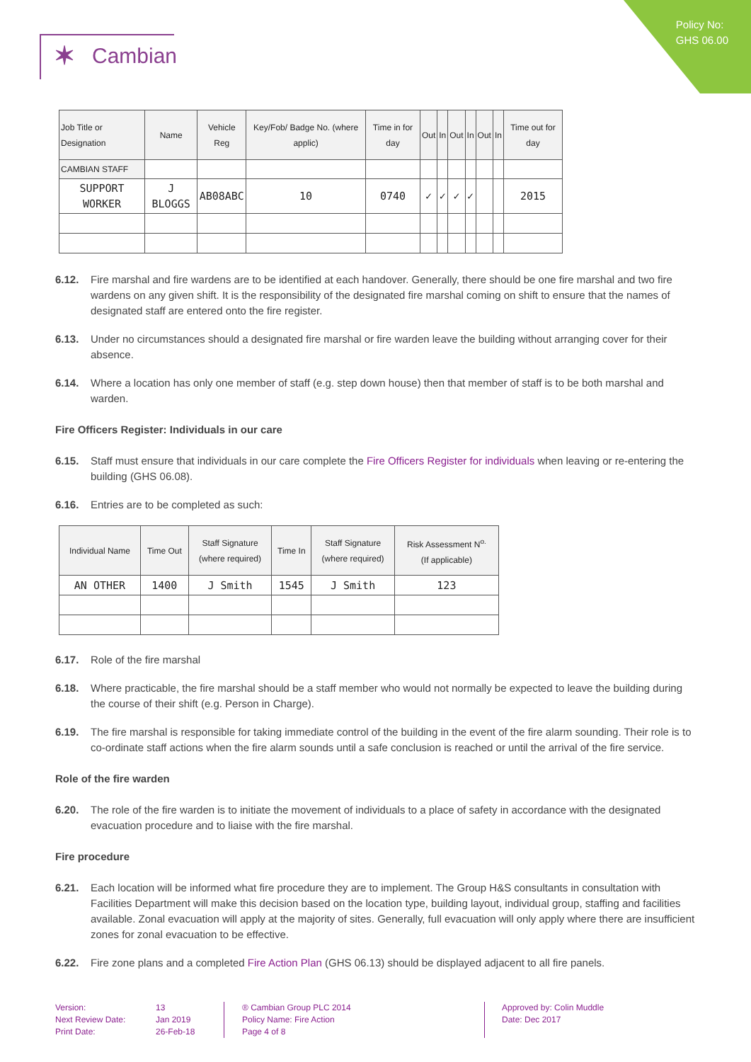Policy No:
GHS 06.00
✶ Cambian
| Job Title or Designation | Name | Vehicle Reg | Key/Fob/ Badge No. (where applic) | Time in for day | Out | In | Out | In | Out | In | Time out for day |
| --- | --- | --- | --- | --- | --- | --- | --- | --- | --- | --- | --- |
| CAMBIAN STAFF | | | | | | | | | | | |
| SUPPORT WORKER | J BLOGGS | AB08ABC | 10 | 0740 | ✓ | ✓ | ✓ | ✓ | | | 2015 |
6.12. Fire marshal and fire wardens are to be identified at each handover. Generally, there should be one fire marshal and two fire wardens on any given shift. It is the responsibility of the designated fire marshal coming on shift to ensure that the names of designated staff are entered onto the fire register.
6.13. Under no circumstances should a designated fire marshal or fire warden leave the building without arranging cover for their absence.
6.14. Where a location has only one member of staff (e.g. step down house) then that member of staff is to be both marshal and warden.
Fire Officers Register: Individuals in our care
6.15. Staff must ensure that individuals in our care complete the Fire Officers Register for individuals when leaving or re-entering the building (GHS 06.08).
6.16. Entries are to be completed as such:
| Individual Name | Time Out | Staff Signature (where required) | Time In | Staff Signature (where required) | Risk Assessment N<sup>o.</sup> (If applicable) |
| --- | --- | --- | --- | --- | --- |
| AN OTHER | 1400 | J Smith | 1545 | J Smith | 123 |
6.17. Role of the fire marshal
6.18. Where practicable, the fire marshal should be a staff member who would not normally be expected to leave the building during the course of their shift (e.g. Person in Charge).
6.19. The fire marshal is responsible for taking immediate control of the building in the event of the fire alarm sounding. Their role is to co-ordinate staff actions when the fire alarm sounds until a safe conclusion is reached or until the arrival of the fire service.
Role of the fire warden
6.20. The role of the fire warden is to initiate the movement of individuals to a place of safety in accordance with the designated evacuation procedure and to liaise with the fire marshal.
Fire procedure
6.21. Each location will be informed what fire procedure they are to implement. The Group H&S consultants in consultation with Facilities Department will make this decision based on the location type, building layout, individual group, staffing and facilities available. Zonal evacuation will apply at the majority of sites. Generally, full evacuation will only apply where there are insufficient zones for zonal evacuation to be effective.
6.22. Fire zone plans and a completed Fire Action Plan (GHS 06.13) should be displayed adjacent to all fire panels.
Version:
Next Review Date:
Print Date:
13
Jan 2019
26-Feb-18
® Cambian Group PLC 2014
Policy Name: Fire Action
Page 4 of 8
Approved by: Colin Muddle
Date: Dec 2017